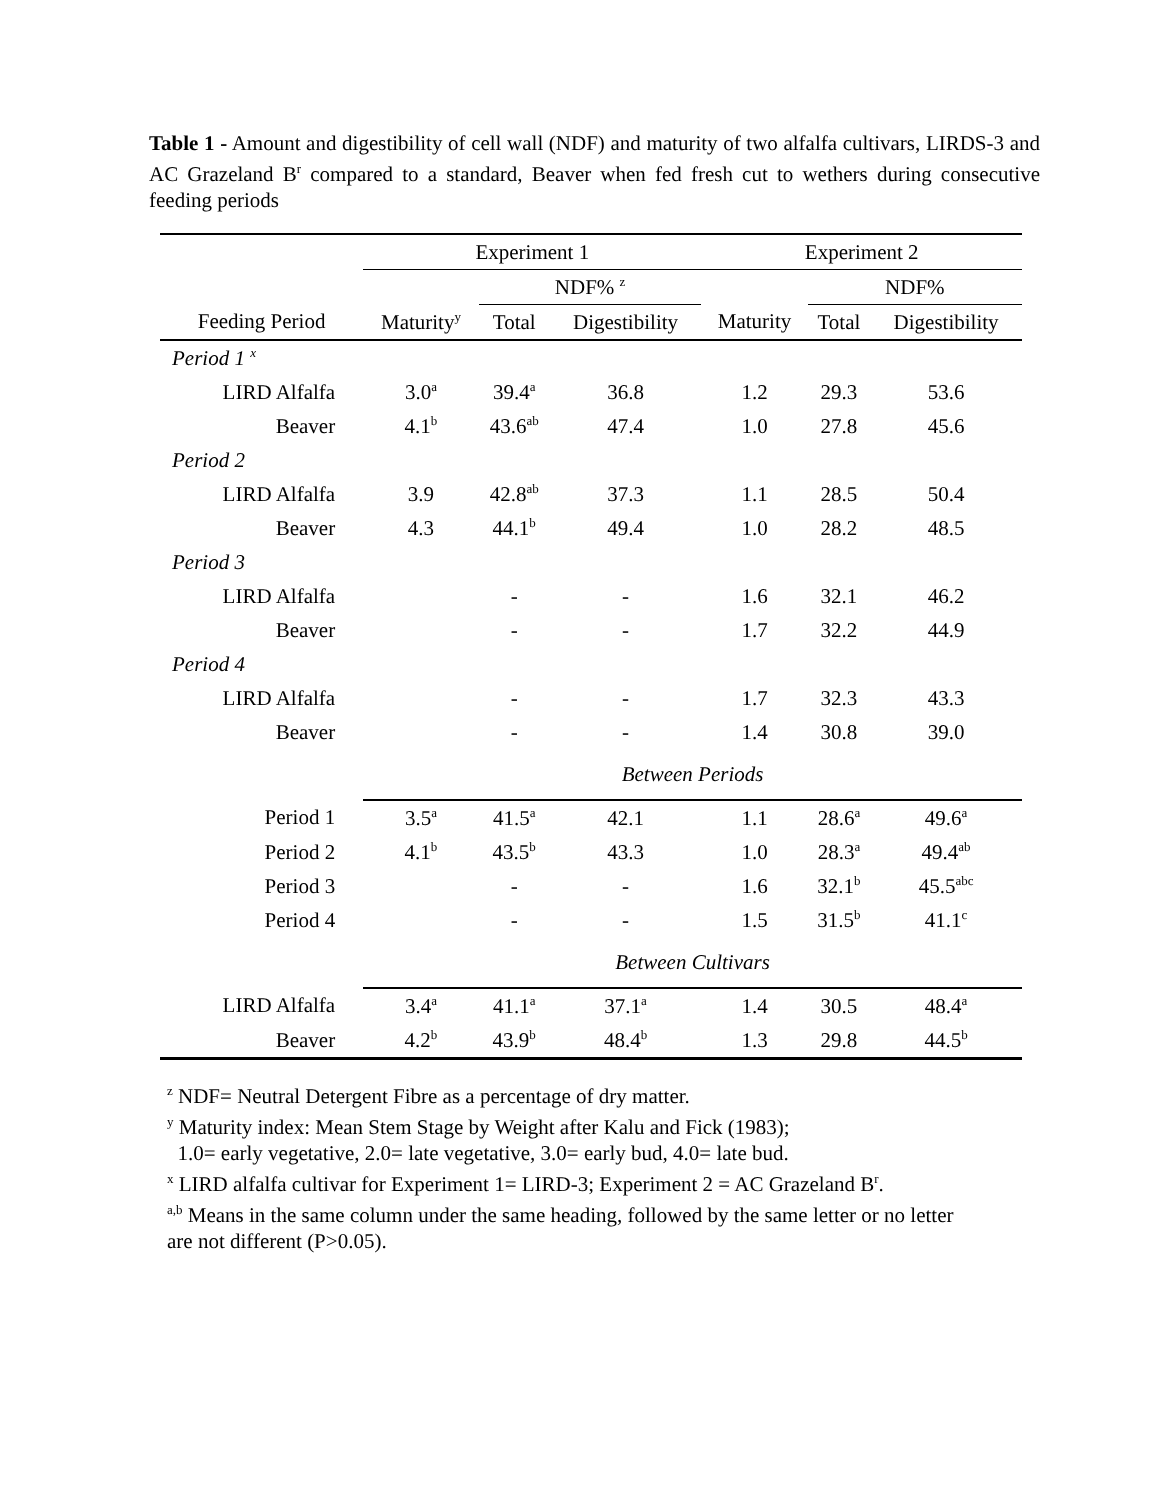Table 1 - Amount and digestibility of cell wall (NDF) and maturity of two alfalfa cultivars, LIRDS-3 and AC Grazeland B<sup>r</sup> compared to a standard, Beaver when fed fresh cut to wethers during consecutive feeding periods
| | Experiment 1 | | | Experiment 2 | | |
| --- | --- | --- | --- | --- | --- | --- |
| | | NDF% <sup>z</sup> | | | NDF% | |
| Feeding Period | Maturity<sup>y</sup> | Total | Digestibility | Maturity | Total | Digestibility |
| Period 1 <sup>x</sup> | | | | | | |
| LIRD Alfalfa | 3.0<sup>a</sup> | 39.4<sup>a</sup> | 36.8 | 1.2 | 29.3 | 53.6 |
| Beaver | 4.1<sup>b</sup> | 43.6<sup>ab</sup> | 47.4 | 1.0 | 27.8 | 45.6 |
| Period 2 | | | | | | |
| LIRD Alfalfa | 3.9 | 42.8<sup>ab</sup> | 37.3 | 1.1 | 28.5 | 50.4 |
| Beaver | 4.3 | 44.1<sup>b</sup> | 49.4 | 1.0 | 28.2 | 48.5 |
| Period 3 | | | | | | |
| LIRD Alfalfa | | - | - | 1.6 | 32.1 | 46.2 |
| Beaver | | - | - | 1.7 | 32.2 | 44.9 |
| Period 4 | | | | | | |
| LIRD Alfalfa | | - | - | 1.7 | 32.3 | 43.3 |
| Beaver | | - | - | 1.4 | 30.8 | 39.0 |
| | Between Periods | | | | | |
| Period 1 | 3.5<sup>a</sup> | 41.5<sup>a</sup> | 42.1 | 1.1 | 28.6<sup>a</sup> | 49.6<sup>a</sup> |
| Period 2 | 4.1<sup>b</sup> | 43.5<sup>b</sup> | 43.3 | 1.0 | 28.3<sup>a</sup> | 49.4<sup>ab</sup> |
| Period 3 | | - | - | 1.6 | 32.1<sup>b</sup> | 45.5<sup>abc</sup> |
| Period 4 | | - | - | 1.5 | 31.5<sup>b</sup> | 41.1<sup>c</sup> |
| | Between Cultivars | | | | | |
| LIRD Alfalfa | 3.4<sup>a</sup> | 41.1<sup>a</sup> | 37.1<sup>a</sup> | 1.4 | 30.5 | 48.4<sup>a</sup> |
| Beaver | 4.2<sup>b</sup> | 43.9<sup>b</sup> | 48.4<sup>b</sup> | 1.3 | 29.8 | 44.5<sup>b</sup> |
<sup>z</sup> NDF= Neutral Detergent Fibre as a percentage of dry matter.
<sup>y</sup> Maturity index: Mean Stem Stage by Weight after Kalu and Fick (1983);
1.0= early vegetative, 2.0= late vegetative, 3.0= early bud, 4.0= late bud.
<sup>x</sup> LIRD alfalfa cultivar for Experiment 1= LIRD-3; Experiment 2 = AC Grazeland B<sup>r</sup>.
<sup>a,b</sup> Means in the same column under the same heading, followed by the same letter or no letter
are not different (P>0.05).